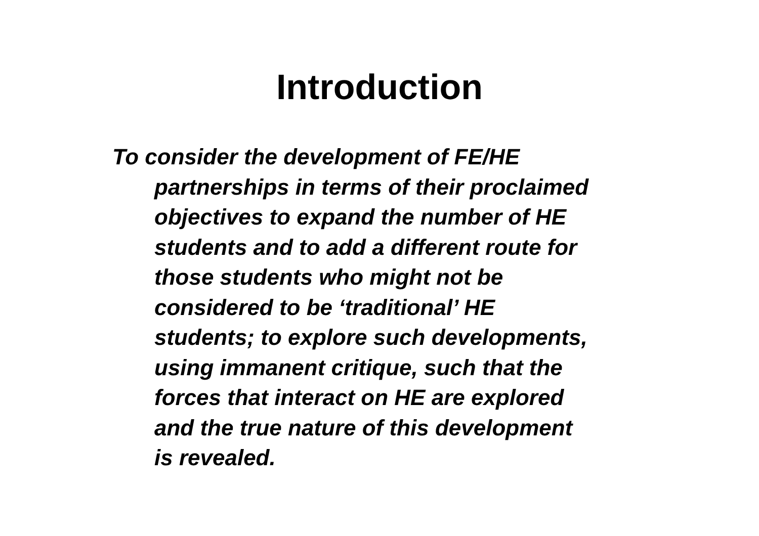Introduction
To consider the development of FE/HE
partnerships in terms of their proclaimed
objectives to expand the number of HE
students and to add a different route for
those students who might not be
considered to be ‘traditional’ HE
students; to explore such developments,
using immanent critique, such that the
forces that interact on HE are explored
and the true nature of this development
is revealed.